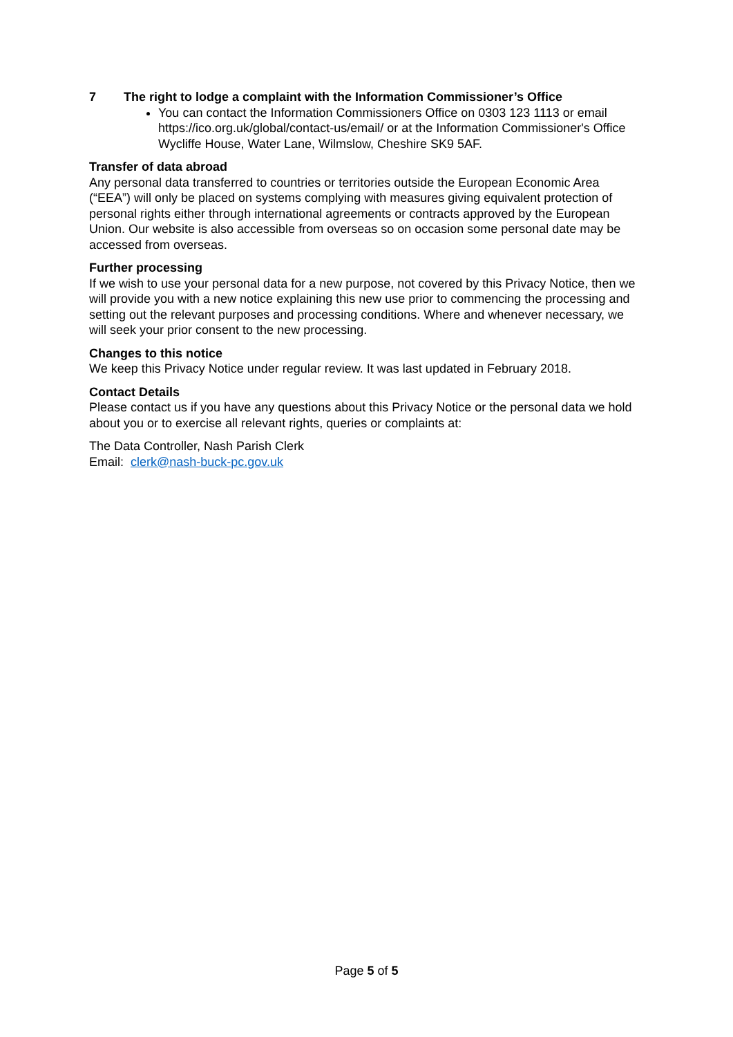7 The right to lodge a complaint with the Information Commissioner’s Office
You can contact the Information Commissioners Office on 0303 123 1113 or email https://ico.org.uk/global/contact-us/email/ or at the Information Commissioner's Office
Wycliffe House, Water Lane, Wilmslow, Cheshire SK9 5AF.
Transfer of data abroad
Any personal data transferred to countries or territories outside the European Economic Area (“EEA”) will only be placed on systems complying with measures giving equivalent protection of personal rights either through international agreements or contracts approved by the European Union. Our website is also accessible from overseas so on occasion some personal date may be accessed from overseas.
Further processing
If we wish to use your personal data for a new purpose, not covered by this Privacy Notice, then we will provide you with a new notice explaining this new use prior to commencing the processing and setting out the relevant purposes and processing conditions. Where and whenever necessary, we will seek your prior consent to the new processing.
Changes to this notice
We keep this Privacy Notice under regular review. It was last updated in February 2018.
Contact Details
Please contact us if you have any questions about this Privacy Notice or the personal data we hold about you or to exercise all relevant rights, queries or complaints at:
The Data Controller, Nash Parish Clerk
Email: clerk@nash-buck-pc.gov.uk
Page 5 of 5